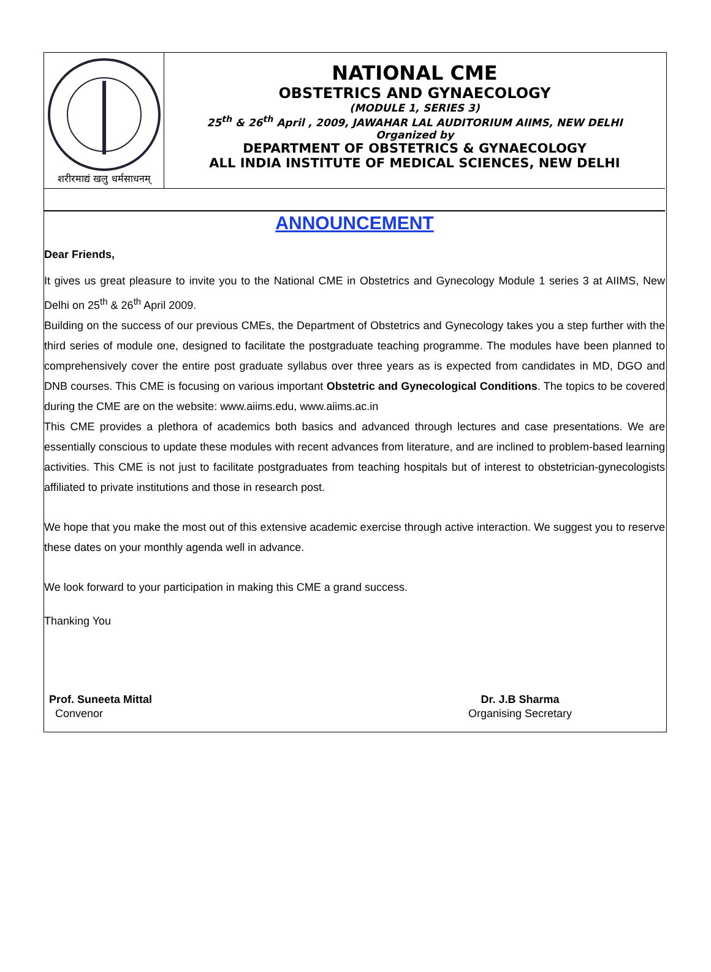शरीरमाद्यं खलु धर्मसाधनम्
NATIONAL CME
OBSTETRICS AND GYNAECOLOGY
(MODULE 1, SERIES 3)
25<sup>th</sup> & 26<sup>th</sup> April , 2009, JAWAHAR LAL AUDITORIUM AIIMS, NEW DELHI
Organized by
DEPARTMENT OF OBSTETRICS & GYNAECOLOGY
ALL INDIA INSTITUTE OF MEDICAL SCIENCES, NEW DELHI
ANNOUNCEMENT
Dear Friends,
It gives us great pleasure to invite you to the National CME in Obstetrics and Gynecology Module 1 series 3 at AIIMS, New Delhi on 25<sup>th</sup> & 26<sup>th</sup> April 2009.
Building on the success of our previous CMEs, the Department of Obstetrics and Gynecology takes you a step further with the third series of module one, designed to facilitate the postgraduate teaching programme. The modules have been planned to comprehensively cover the entire post graduate syllabus over three years as is expected from candidates in MD, DGO and DNB courses. This CME is focusing on various important Obstetric and Gynecological Conditions. The topics to be covered during the CME are on the website: www.aiims.edu, www.aiims.ac.in
This CME provides a plethora of academics both basics and advanced through lectures and case presentations. We are essentially conscious to update these modules with recent advances from literature, and are inclined to problem-based learning activities. This CME is not just to facilitate postgraduates from teaching hospitals but of interest to obstetrician-gynecologists affiliated to private institutions and those in research post.
We hope that you make the most out of this extensive academic exercise through active interaction. We suggest you to reserve these dates on your monthly agenda well in advance.
We look forward to your participation in making this CME a grand success.
Thanking You
Prof. Suneeta Mittal
Convenor
Dr. J.B Sharma
Organising Secretary